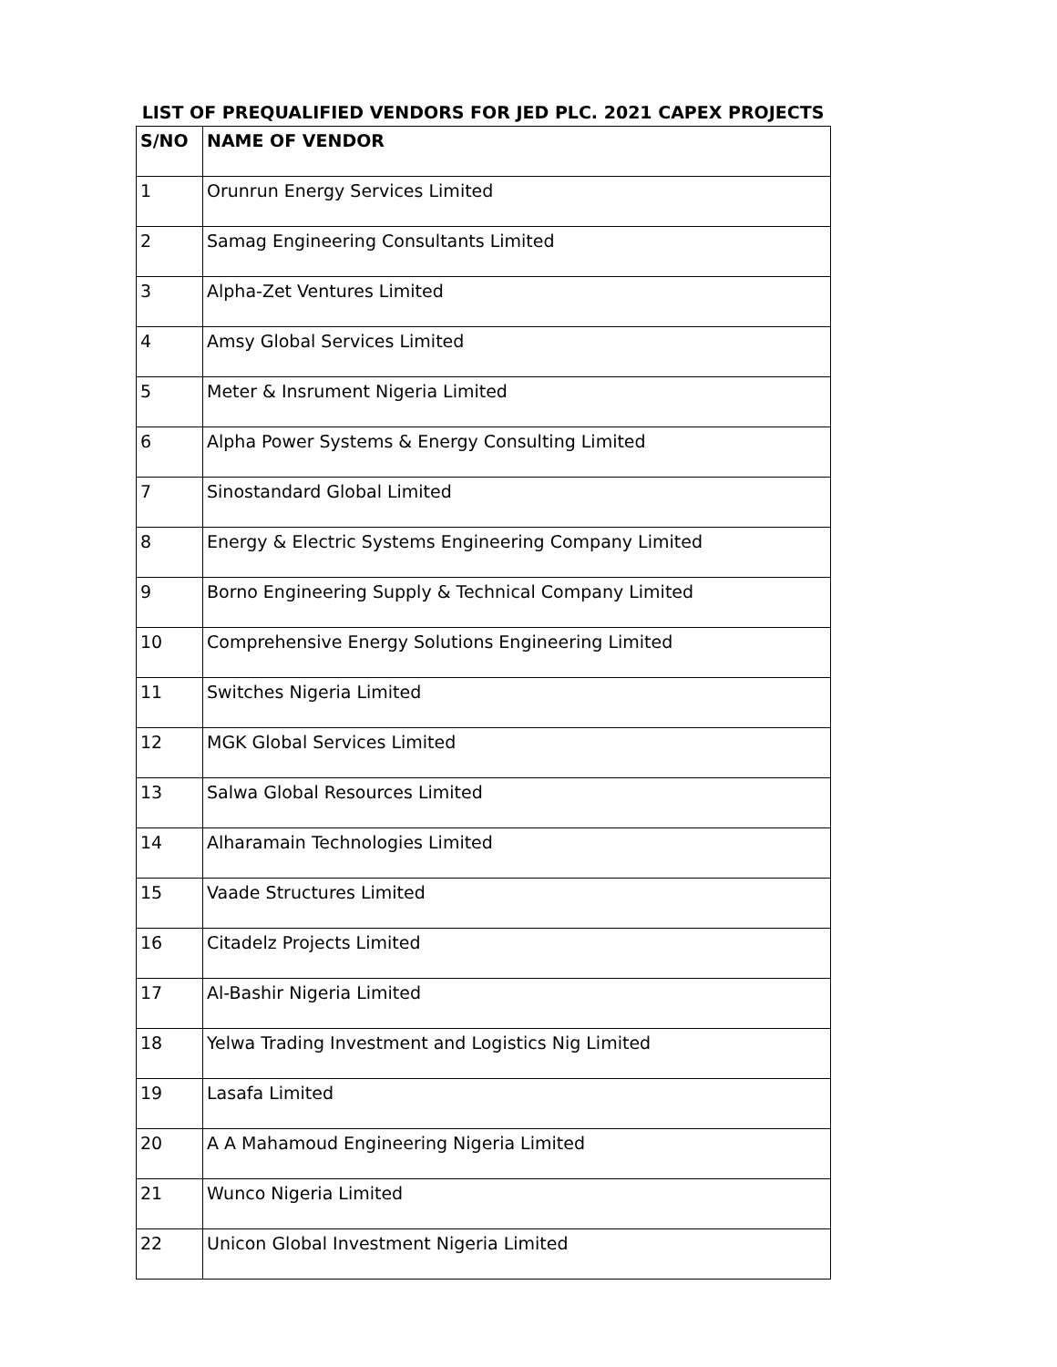LIST OF PREQUALIFIED VENDORS FOR JED PLC. 2021 CAPEX PROJECTS
| S/NO | NAME OF VENDOR |
| --- | --- |
| 1 | Orunrun Energy Services Limited |
| 2 | Samag Engineering Consultants Limited |
| 3 | Alpha-Zet Ventures Limited |
| 4 | Amsy Global Services Limited |
| 5 | Meter & Insrument Nigeria Limited |
| 6 | Alpha Power Systems & Energy Consulting Limited |
| 7 | Sinostandard Global Limited |
| 8 | Energy & Electric Systems Engineering Company Limited |
| 9 | Borno Engineering Supply & Technical Company Limited |
| 10 | Comprehensive Energy Solutions Engineering Limited |
| 11 | Switches Nigeria Limited |
| 12 | MGK Global Services Limited |
| 13 | Salwa Global Resources Limited |
| 14 | Alharamain Technologies Limited |
| 15 | Vaade Structures Limited |
| 16 | Citadelz Projects Limited |
| 17 | Al-Bashir Nigeria Limited |
| 18 | Yelwa Trading Investment and Logistics Nig Limited |
| 19 | Lasafa Limited |
| 20 | A A Mahamoud Engineering Nigeria Limited |
| 21 | Wunco Nigeria Limited |
| 22 | Unicon Global Investment Nigeria Limited |